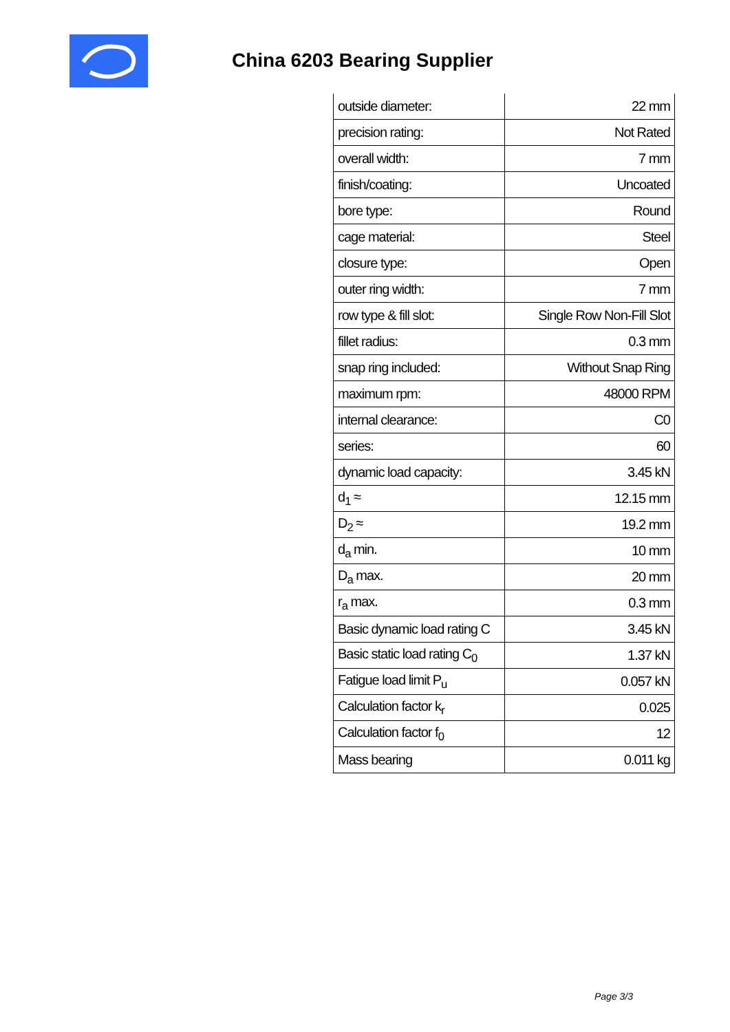China 6203 Bearing Supplier
| outside diameter: | 22 mm |
| precision rating: | Not Rated |
| overall width: | 7 mm |
| finish/coating: | Uncoated |
| bore type: | Round |
| cage material: | Steel |
| closure type: | Open |
| outer ring width: | 7 mm |
| row type & fill slot: | Single Row Non-Fill Slot |
| fillet radius: | 0.3 mm |
| snap ring included: | Without Snap Ring |
| maximum rpm: | 48000 RPM |
| internal clearance: | C0 |
| series: | 60 |
| dynamic load capacity: | 3.45 kN |
| d<sub>1</sub> ≈ | 12.15 mm |
| D<sub>2</sub> ≈ | 19.2 mm |
| d<sub>a</sub> min. | 10 mm |
| D<sub>a</sub> max. | 20 mm |
| r<sub>a</sub> max. | 0.3 mm |
| Basic dynamic load rating C | 3.45 kN |
| Basic static load rating C<sub>0</sub> | 1.37 kN |
| Fatigue load limit P<sub>u</sub> | 0.057 kN |
| Calculation factor k<sub>r</sub> | 0.025 |
| Calculation factor f<sub>0</sub> | 12 |
| Mass bearing | 0.011 kg |
Page 3/3